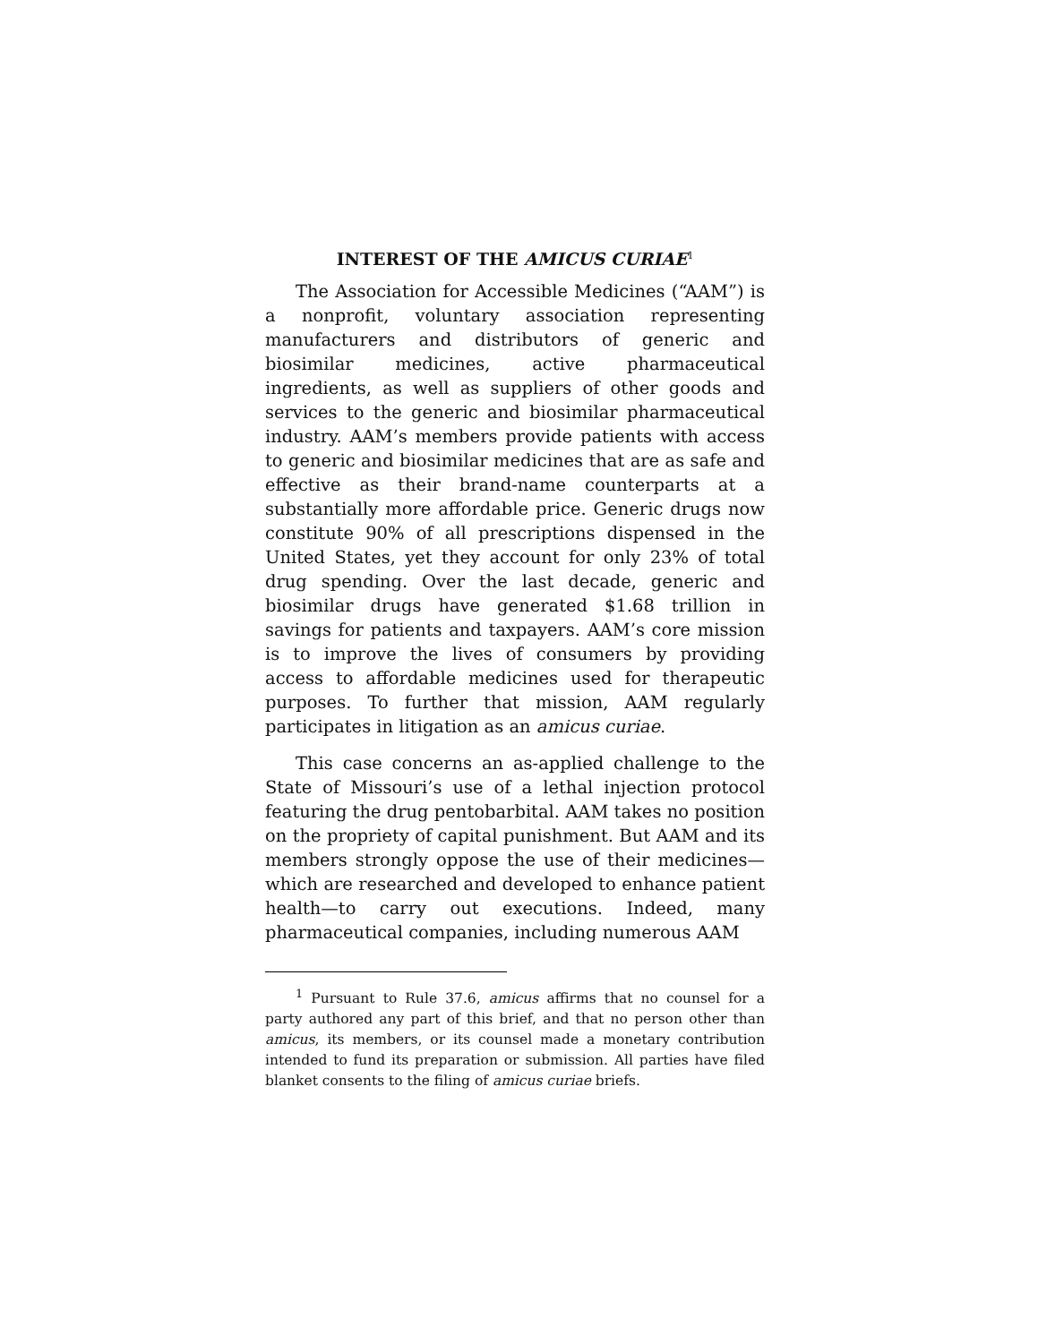INTEREST OF THE AMICUS CURIAE<sup>1</sup>
The Association for Accessible Medicines (“AAM”) is a nonprofit, voluntary association representing manufacturers and distributors of generic and biosimilar medicines, active pharmaceutical ingredients, as well as suppliers of other goods and services to the generic and biosimilar pharmaceutical industry. AAM’s members provide patients with access to generic and biosimilar medicines that are as safe and effective as their brand-name counterparts at a substantially more affordable price. Generic drugs now constitute 90% of all prescriptions dispensed in the United States, yet they account for only 23% of total drug spending. Over the last decade, generic and biosimilar drugs have generated $1.68 trillion in savings for patients and taxpayers. AAM’s core mission is to improve the lives of consumers by providing access to affordable medicines used for therapeutic purposes. To further that mission, AAM regularly participates in litigation as an amicus curiae.
This case concerns an as-applied challenge to the State of Missouri’s use of a lethal injection protocol featuring the drug pentobarbital. AAM takes no position on the propriety of capital punishment. But AAM and its members strongly oppose the use of their medicines—which are researched and developed to enhance patient health—to carry out executions. Indeed, many pharmaceutical companies, including numerous AAM
<sup>1</sup> Pursuant to Rule 37.6, amicus affirms that no counsel for a party authored any part of this brief, and that no person other than amicus, its members, or its counsel made a monetary contribution intended to fund its preparation or submission. All parties have filed blanket consents to the filing of amicus curiae briefs.